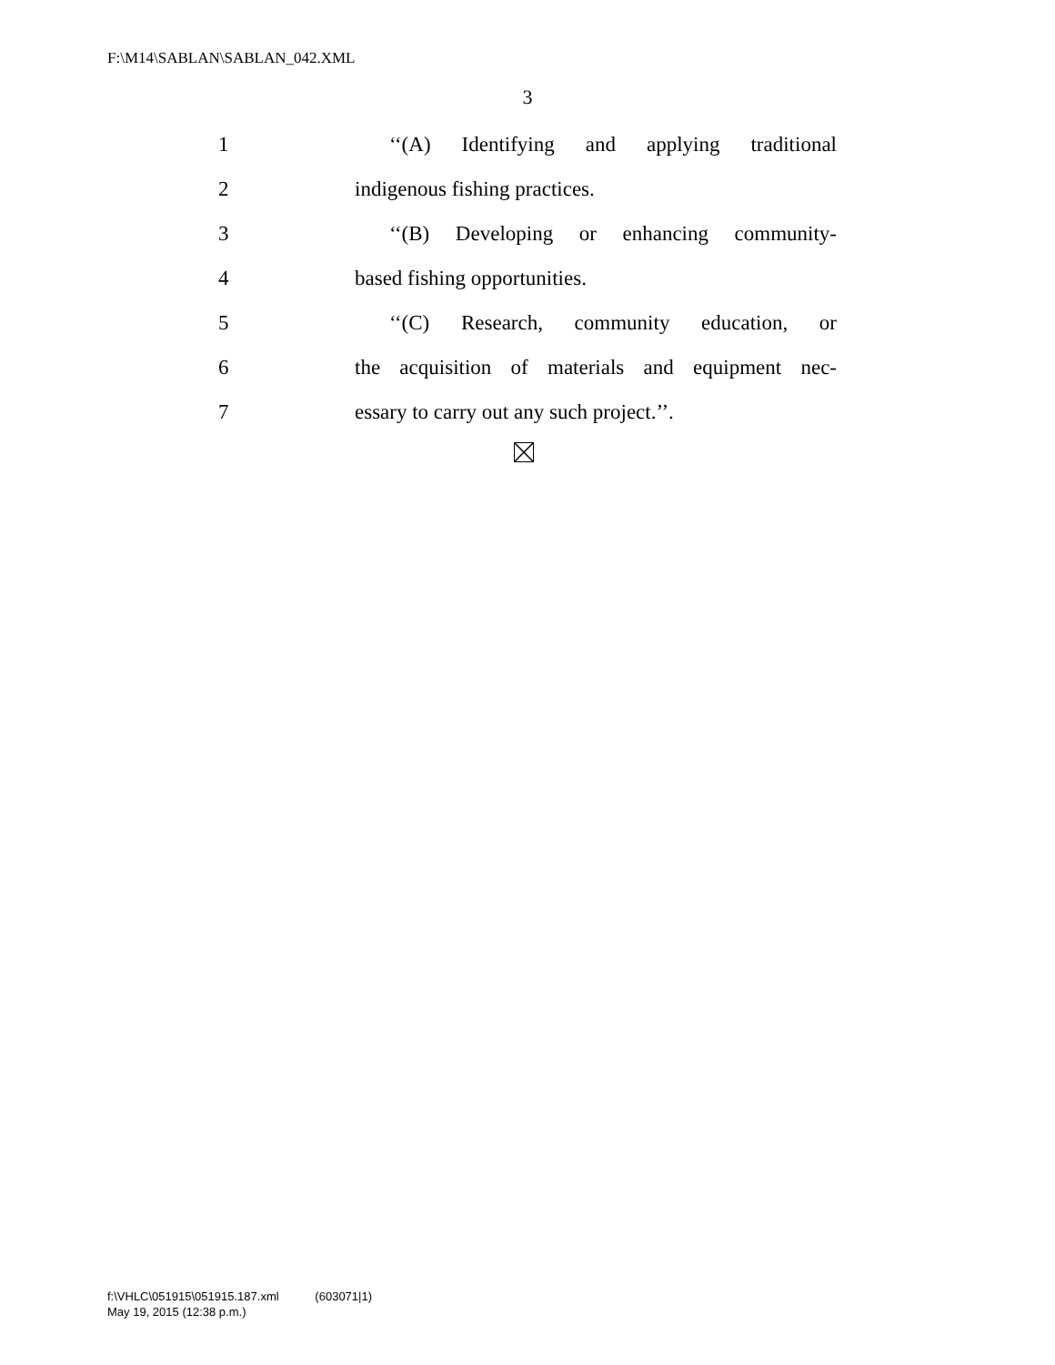F:\M14\SABLAN\SABLAN_042.XML
3
1 ‘‘(A) Identifying and applying traditional
2 indigenous fishing practices.
3 ‘‘(B) Developing or enhancing community-
4 based fishing opportunities.
5 ‘‘(C) Research, community education, or
6 the acquisition of materials and equipment nec-
7 essary to carry out any such project.’’.
f:\VHLC\051915\051915.187.xml (603071|1)
May 19, 2015 (12:38 p.m.)